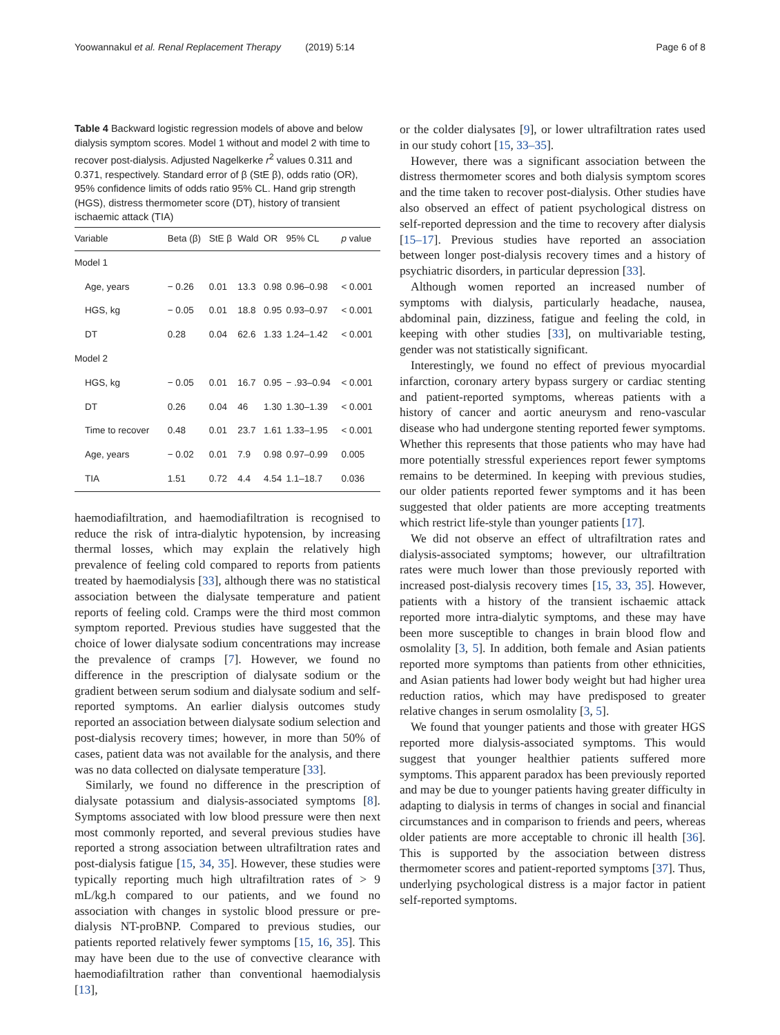Yoowannakul et al. Renal Replacement Therapy (2019) 5:14 Page 6 of 8
Table 4 Backward logistic regression models of above and below dialysis symptom scores. Model 1 without and model 2 with time to recover post-dialysis. Adjusted Nagelkerke r<sup>2</sup> values 0.311 and 0.371, respectively. Standard error of β (StE β), odds ratio (OR), 95% confidence limits of odds ratio 95% CL. Hand grip strength (HGS), distress thermometer score (DT), history of transient ischaemic attack (TIA)
| Variable | Beta (β) | StE β | Wald | OR | 95% CL | p value |
| --- | --- | --- | --- | --- | --- | --- |
| Model 1 | | | | | | |
| Age, years | − 0.26 | 0.01 | 13.3 | 0.98 | 0.96–0.98 | < 0.001 |
| HGS, kg | − 0.05 | 0.01 | 18.8 | 0.95 | 0.93–0.97 | < 0.001 |
| DT | 0.28 | 0.04 | 62.6 | 1.33 | 1.24–1.42 | < 0.001 |
| Model 2 | | | | | | |
| HGS, kg | − 0.05 | 0.01 | 16.7 | 0.95 | − .93–0.94 | < 0.001 |
| DT | 0.26 | 0.04 | 46 | 1.30 | 1.30–1.39 | < 0.001 |
| Time to recover | 0.48 | 0.01 | 23.7 | 1.61 | 1.33–1.95 | < 0.001 |
| Age, years | − 0.02 | 0.01 | 7.9 | 0.98 | 0.97–0.99 | 0.005 |
| TIA | 1.51 | 0.72 | 4.4 | 4.54 | 1.1–18.7 | 0.036 |
haemodiafiltration, and haemodiafiltration is recognised to reduce the risk of intra-dialytic hypotension, by increasing thermal losses, which may explain the relatively high prevalence of feeling cold compared to reports from patients treated by haemodialysis [33], although there was no statistical association between the dialysate temperature and patient reports of feeling cold. Cramps were the third most common symptom reported. Previous studies have suggested that the choice of lower dialysate sodium concentrations may increase the prevalence of cramps [7]. However, we found no difference in the prescription of dialysate sodium or the gradient between serum sodium and dialysate sodium and self-reported symptoms. An earlier dialysis outcomes study reported an association between dialysate sodium selection and post-dialysis recovery times; however, in more than 50% of cases, patient data was not available for the analysis, and there was no data collected on dialysate temperature [33].
Similarly, we found no difference in the prescription of dialysate potassium and dialysis-associated symptoms [8]. Symptoms associated with low blood pressure were then next most commonly reported, and several previous studies have reported a strong association between ultrafiltration rates and post-dialysis fatigue [15, 34, 35]. However, these studies were typically reporting much high ultrafiltration rates of > 9 mL/kg.h compared to our patients, and we found no association with changes in systolic blood pressure or pre-dialysis NT-proBNP. Compared to previous studies, our patients reported relatively fewer symptoms [15, 16, 35]. This may have been due to the use of convective clearance with haemodiafiltration rather than conventional haemodialysis [13],
or the colder dialysates [9], or lower ultrafiltration rates used in our study cohort [15, 33–35].
However, there was a significant association between the distress thermometer scores and both dialysis symptom scores and the time taken to recover post-dialysis. Other studies have also observed an effect of patient psychological distress on self-reported depression and the time to recovery after dialysis [15–17]. Previous studies have reported an association between longer post-dialysis recovery times and a history of psychiatric disorders, in particular depression [33].
Although women reported an increased number of symptoms with dialysis, particularly headache, nausea, abdominal pain, dizziness, fatigue and feeling the cold, in keeping with other studies [33], on multivariable testing, gender was not statistically significant.
Interestingly, we found no effect of previous myocardial infarction, coronary artery bypass surgery or cardiac stenting and patient-reported symptoms, whereas patients with a history of cancer and aortic aneurysm and reno-vascular disease who had undergone stenting reported fewer symptoms. Whether this represents that those patients who may have had more potentially stressful experiences report fewer symptoms remains to be determined. In keeping with previous studies, our older patients reported fewer symptoms and it has been suggested that older patients are more accepting treatments which restrict life-style than younger patients [17].
We did not observe an effect of ultrafiltration rates and dialysis-associated symptoms; however, our ultrafiltration rates were much lower than those previously reported with increased post-dialysis recovery times [15, 33, 35]. However, patients with a history of the transient ischaemic attack reported more intra-dialytic symptoms, and these may have been more susceptible to changes in brain blood flow and osmolality [3, 5]. In addition, both female and Asian patients reported more symptoms than patients from other ethnicities, and Asian patients had lower body weight but had higher urea reduction ratios, which may have predisposed to greater relative changes in serum osmolality [3, 5].
We found that younger patients and those with greater HGS reported more dialysis-associated symptoms. This would suggest that younger healthier patients suffered more symptoms. This apparent paradox has been previously reported and may be due to younger patients having greater difficulty in adapting to dialysis in terms of changes in social and financial circumstances and in comparison to friends and peers, whereas older patients are more acceptable to chronic ill health [36]. This is supported by the association between distress thermometer scores and patient-reported symptoms [37]. Thus, underlying psychological distress is a major factor in patient self-reported symptoms.